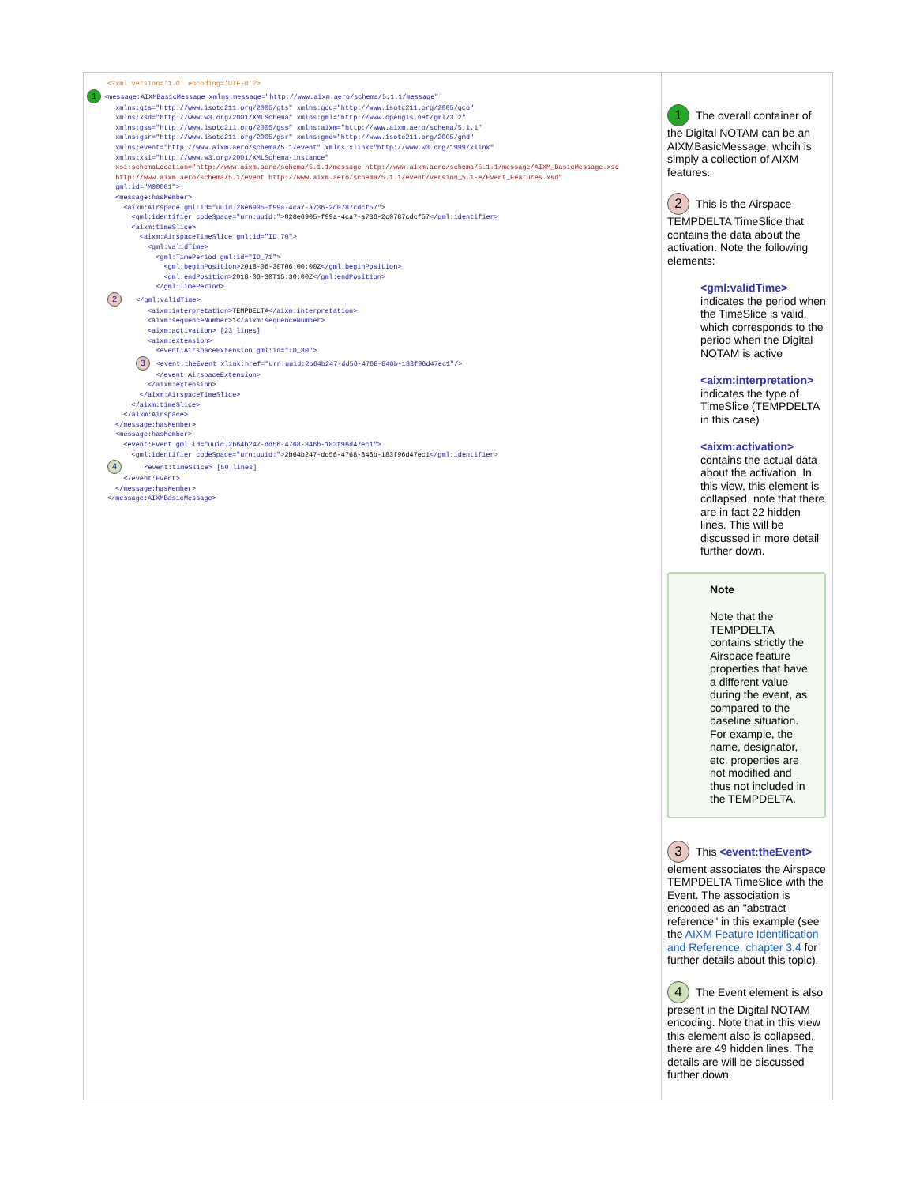| <?xml version='1.0' encoding='UTF-8'?> 1 <message:AIXMBasicMessage xmlns:message="http://www.aixm.aero/schema/5.1.1/message" xmlns:gts="http://www.isotc211.org/2005/gts" xmlns:gco="http://www.isotc211.org/2005/gco" xmlns:xsd="http://www.w3.org/2001/XMLSchema" xmlns:gml="http://www.opengis.net/gml/3.2" xmlns:gss="http://www.isotc211.org/2005/gss" xmlns:aixm="http://www.aixm.aero/schema/5.1.1" xmlns:gsr="http://www.isotc211.org/2005/gsr" xmlns:gmd="http://www.isotc211.org/2005/gmd" xmlns:event="http://www.aixm.aero/schema/5.1/event" xmlns:xlink="http://www.w3.org/1999/xlink" xmlns:xsi="http://www.w3.org/2001/XMLSchema-instance" xsi:schemaLocation="http://www.aixm.aero/schema/5.1.1/message http://www.aixm.aero/schema/5.1.1/message/AIXM_BasicMessage.xsd http://www.aixm.aero/schema/5.1/event http://www.aixm.aero/schema/5.1.1/event/version_5.1-e/Event_Features.xsd" gml:id="M00001"> <message:hasMember> <aixm:Airspace gml:id="uuid.28e6905-f99a-4ca7-a736-2c0787cdcf57"> <gml:identifier codeSpace="urn:uuid:"> 028e6905-f99a-4ca7-a736-2c0787cdcf57 </gml:identifier> <aixm:timeSlice> <aixm:AirspaceTimeSlice gml:id="ID_70"> <gml:validTime> <gml:TimePeriod gml:id="ID_71"> <gml:beginPosition> 2018-06-30T06:00:00Z </gml:beginPosition> <gml:endPosition> 2018-06-30T15:30:00Z </gml:endPosition> </gml:TimePeriod> 2 </gml:validTime> <aixm:interpretation> TEMPDELTA </aixm:interpretation> <aixm:sequenceNumber> 1 </aixm:sequenceNumber> <aixm:activation> [23 lines] <aixm:extension> <event:AirspaceExtension gml:id="ID_80"> 3 <event:theEvent xlink:href="urn:uuid:2b64b247-dd56-4768-846b-183f96d47ec1"/> </event:AirspaceExtension> </aixm:extension> </aixm:AirspaceTimeSlice> </aixm:timeSlice> </aixm:Airspace> </message:hasMember> <message:hasMember> <event:Event gml:id="uuid.2b64b247-dd56-4768-846b-183f96d47ec1"> <gml:identifier codeSpace="urn:uuid:"> 2b64b247-dd56-4768-846b-183f96d47ec1 </gml:identifier> 4 <event:timeSlice> [50 lines] </event:Event> </message:hasMember> </message:AIXMBasicMessage> | 1 The overall container of the Digital NOTAM can be an AIXMBasicMessage, whcih is simply a collection of AIXM features. 2 This is the Airspace TEMPDELTA TimeSlice that contains the data about the activation. Note the following elements: <gml:validTime> indicates the period when the TimeSlice is valid, which corresponds to the period when the Digital NOTAM is active <aixm:interpretation> indicates the type of TimeSlice (TEMPDELTA in this case) <aixm:activation> contains the actual data about the activation. In this view, this element is collapsed, note that there are in fact 22 hidden lines. This will be discussed in more detail further down. Note Note that the TEMPDELTA contains strictly the Airspace feature properties that have a different value during the event, as compared to the baseline situation. For example, the name, designator, etc. properties are not modified and thus not included in the TEMPDELTA. 3 This <event:theEvent> element associates the Airspace TEMPDELTA TimeSlice with the Event. The association is encoded as an "abstract reference" in this example (see the AIXM Feature Identification and Reference, chapter 3.4 for further details about this topic). 4 The Event element is also present in the Digital NOTAM encoding. Note that in this view this element also is collapsed, there are 49 hidden lines. The details are will be discussed further down. |